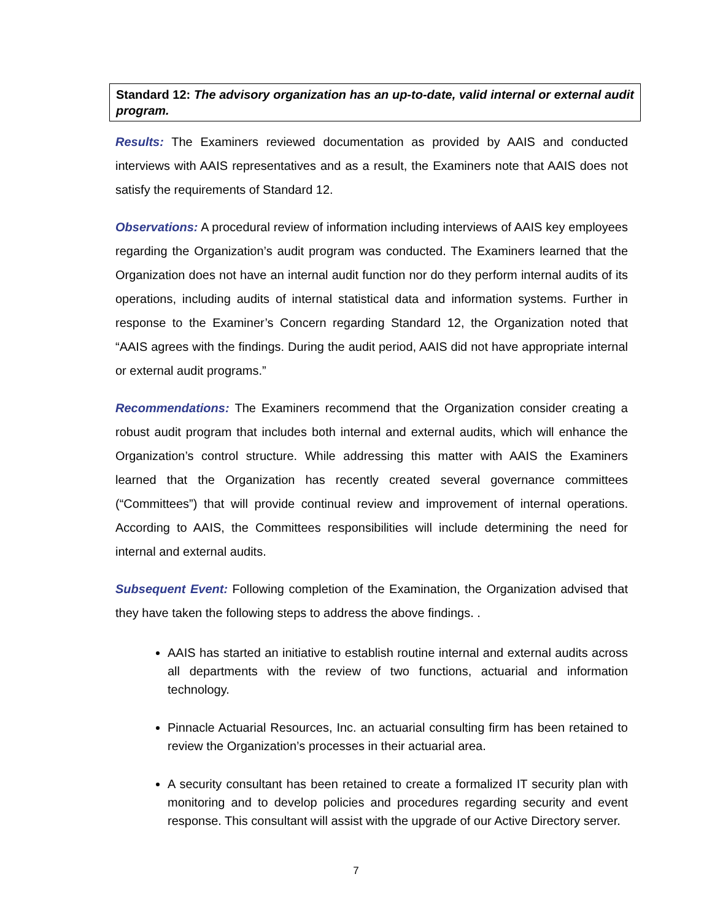Standard 12: The advisory organization has an up-to-date, valid internal or external audit program.
Results: The Examiners reviewed documentation as provided by AAIS and conducted interviews with AAIS representatives and as a result, the Examiners note that AAIS does not satisfy the requirements of Standard 12.
Observations: A procedural review of information including interviews of AAIS key employees regarding the Organization’s audit program was conducted. The Examiners learned that the Organization does not have an internal audit function nor do they perform internal audits of its operations, including audits of internal statistical data and information systems. Further in response to the Examiner’s Concern regarding Standard 12, the Organization noted that “AAIS agrees with the findings. During the audit period, AAIS did not have appropriate internal or external audit programs.”
Recommendations: The Examiners recommend that the Organization consider creating a robust audit program that includes both internal and external audits, which will enhance the Organization’s control structure. While addressing this matter with AAIS the Examiners learned that the Organization has recently created several governance committees (“Committees”) that will provide continual review and improvement of internal operations. According to AAIS, the Committees responsibilities will include determining the need for internal and external audits.
Subsequent Event: Following completion of the Examination, the Organization advised that they have taken the following steps to address the above findings. .
AAIS has started an initiative to establish routine internal and external audits across all departments with the review of two functions, actuarial and information technology.
Pinnacle Actuarial Resources, Inc. an actuarial consulting firm has been retained to review the Organization’s processes in their actuarial area.
A security consultant has been retained to create a formalized IT security plan with monitoring and to develop policies and procedures regarding security and event response. This consultant will assist with the upgrade of our Active Directory server.
7